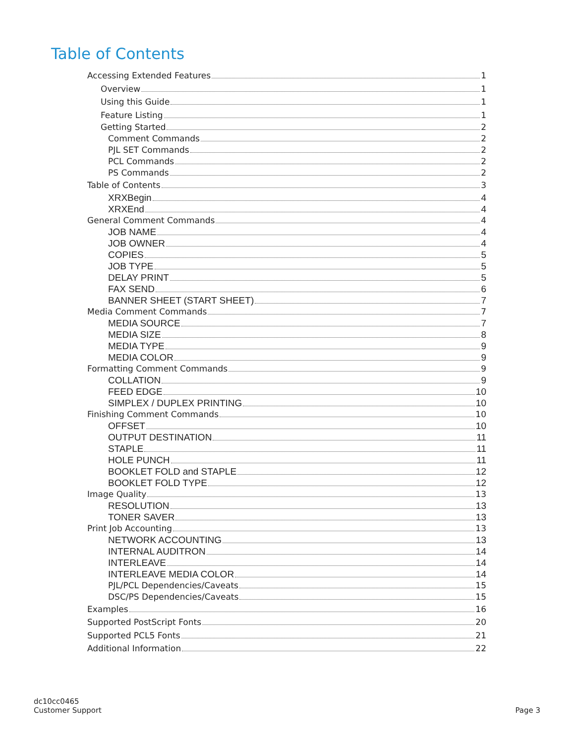Table of Contents
Accessing Extended Features 1
Overview 1
Using this Guide 1
Feature Listing 1
Getting Started 2
Comment Commands 2
PJL SET Commands 2
PCL Commands 2
PS Commands 2
Table of Contents 3
XRXBegin 4
XRXEnd 4
General Comment Commands 4
JOB NAME 4
JOB OWNER 4
COPIES 5
JOB TYPE 5
DELAY PRINT 5
FAX SEND 6
BANNER SHEET (START SHEET) 7
Media Comment Commands 7
MEDIA SOURCE 7
MEDIA SIZE 8
MEDIA TYPE 9
MEDIA COLOR 9
Formatting Comment Commands 9
COLLATION 9
FEED EDGE 10
SIMPLEX / DUPLEX PRINTING 10
Finishing Comment Commands 10
OFFSET 10
OUTPUT DESTINATION 11
STAPLE 11
HOLE PUNCH 11
BOOKLET FOLD and STAPLE 12
BOOKLET FOLD TYPE 12
Image Quality 13
RESOLUTION 13
TONER SAVER 13
Print Job Accounting 13
NETWORK ACCOUNTING 13
INTERNAL AUDITRON 14
INTERLEAVE 14
INTERLEAVE MEDIA COLOR 14
PJL/PCL Dependencies/Caveats 15
DSC/PS Dependencies/Caveats 15
Examples 16
Supported PostScript Fonts 20
Supported PCL5 Fonts 21
Additional Information 22
dc10cc0465
Customer Support
Page 3